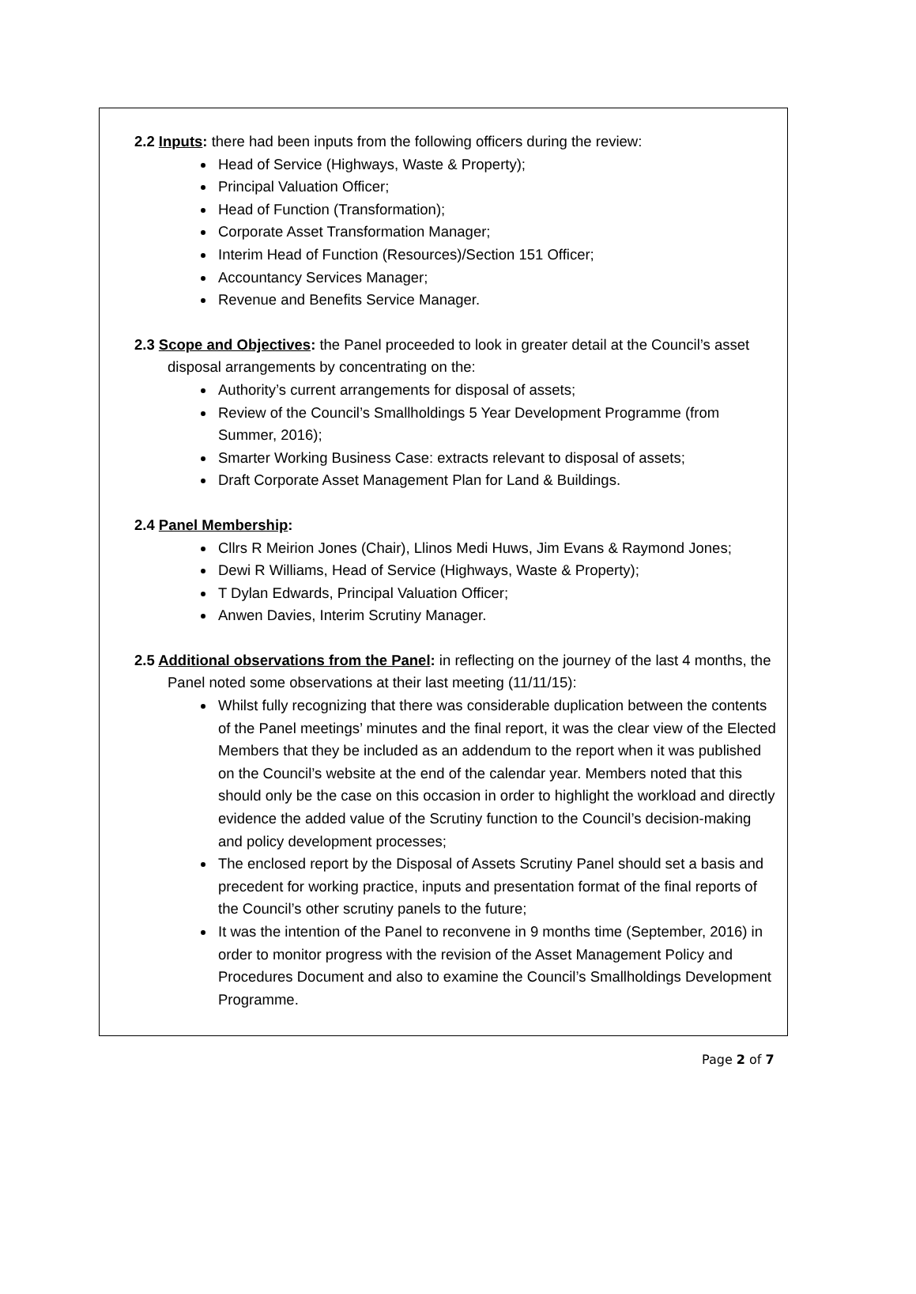2.2 Inputs: there had been inputs from the following officers during the review:
Head of Service (Highways, Waste & Property);
Principal Valuation Officer;
Head of Function (Transformation);
Corporate Asset Transformation Manager;
Interim Head of Function (Resources)/Section 151 Officer;
Accountancy Services Manager;
Revenue and Benefits Service Manager.
2.3 Scope and Objectives: the Panel proceeded to look in greater detail at the Council’s asset disposal arrangements by concentrating on the:
Authority’s current arrangements for disposal of assets;
Review of the Council’s Smallholdings 5 Year Development Programme (from Summer, 2016);
Smarter Working Business Case: extracts relevant to disposal of assets;
Draft Corporate Asset Management Plan for Land & Buildings.
2.4 Panel Membership:
Cllrs R Meirion Jones (Chair), Llinos Medi Huws, Jim Evans & Raymond Jones;
Dewi R Williams, Head of Service (Highways, Waste & Property);
T Dylan Edwards, Principal Valuation Officer;
Anwen Davies, Interim Scrutiny Manager.
2.5 Additional observations from the Panel: in reflecting on the journey of the last 4 months, the Panel noted some observations at their last meeting (11/11/15):
Whilst fully recognizing that there was considerable duplication between the contents of the Panel meetings’ minutes and the final report, it was the clear view of the Elected Members that they be included as an addendum to the report when it was published on the Council’s website at the end of the calendar year. Members noted that this should only be the case on this occasion in order to highlight the workload and directly evidence the added value of the Scrutiny function to the Council’s decision-making and policy development processes;
The enclosed report by the Disposal of Assets Scrutiny Panel should set a basis and precedent for working practice, inputs and presentation format of the final reports of the Council’s other scrutiny panels to the future;
It was the intention of the Panel to reconvene in 9 months time (September, 2016) in order to monitor progress with the revision of the Asset Management Policy and Procedures Document and also to examine the Council’s Smallholdings Development Programme.
Page 2 of 7